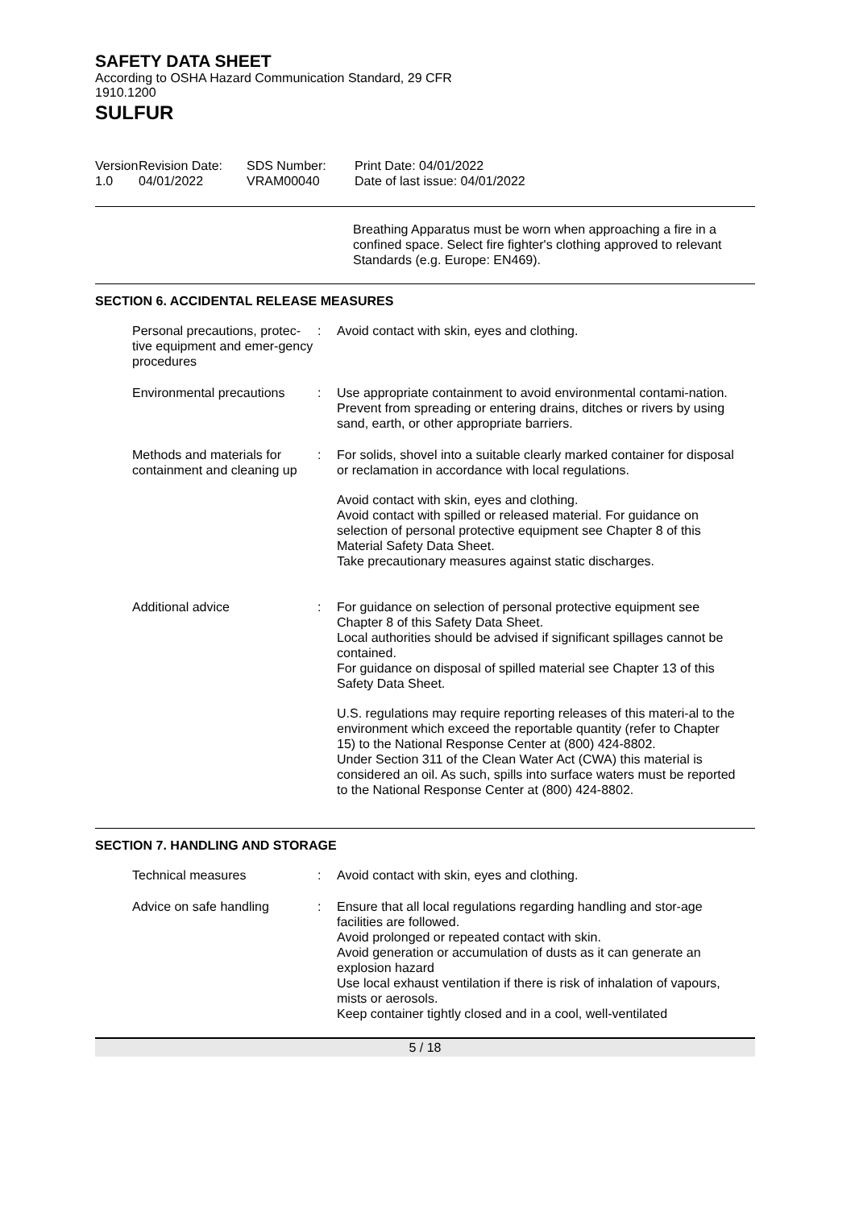SAFETY DATA SHEET
According to OSHA Hazard Communication Standard, 29 CFR 1910.1200
SULFUR
Version
1.0
Revision Date:
04/01/2022
SDS Number:
VRAM00040
Print Date: 04/01/2022
Date of last issue: 04/01/2022
Breathing Apparatus must be worn when approaching a fire in a confined space. Select fire fighter's clothing approved to relevant Standards (e.g. Europe: EN469).
SECTION 6. ACCIDENTAL RELEASE MEASURES
Personal precautions, protec-tive equipment and emer-gency procedures
: Avoid contact with skin, eyes and clothing.
Environmental precautions
: Use appropriate containment to avoid environmental contami-nation. Prevent from spreading or entering drains, ditches or rivers by using sand, earth, or other appropriate barriers.
Methods and materials for containment and cleaning up
: For solids, shovel into a suitable clearly marked container for disposal or reclamation in accordance with local regulations.
Avoid contact with skin, eyes and clothing.
Avoid contact with spilled or released material. For guidance on selection of personal protective equipment see Chapter 8 of this Material Safety Data Sheet.
Take precautionary measures against static discharges.
Additional advice : For guidance on selection of personal protective equipment see Chapter 8 of this Safety Data Sheet.
Local authorities should be advised if significant spillages cannot be contained.
For guidance on disposal of spilled material see Chapter 13 of this Safety Data Sheet.
U.S. regulations may require reporting releases of this materi-al to the environment which exceed the reportable quantity (refer to Chapter 15) to the National Response Center at (800) 424-8802.
Under Section 311 of the Clean Water Act (CWA) this material is considered an oil. As such, spills into surface waters must be reported to the National Response Center at (800) 424-8802.
SECTION 7. HANDLING AND STORAGE
Technical measures : Avoid contact with skin, eyes and clothing.
Advice on safe handling : Ensure that all local regulations regarding handling and stor-age facilities are followed.
Avoid prolonged or repeated contact with skin.
Avoid generation or accumulation of dusts as it can generate an explosion hazard
Use local exhaust ventilation if there is risk of inhalation of vapours, mists or aerosols.
Keep container tightly closed and in a cool, well-ventilated
5 / 18